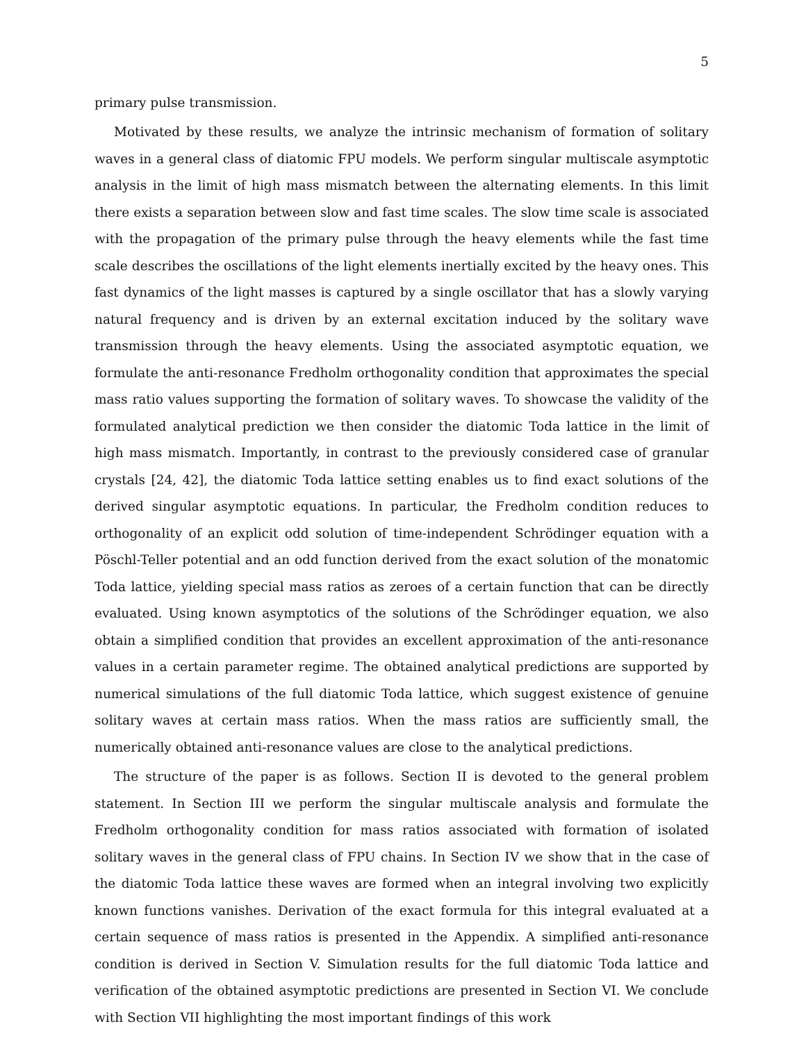5
primary pulse transmission.
Motivated by these results, we analyze the intrinsic mechanism of formation of solitary waves in a general class of diatomic FPU models. We perform singular multiscale asymptotic analysis in the limit of high mass mismatch between the alternating elements. In this limit there exists a separation between slow and fast time scales. The slow time scale is associated with the propagation of the primary pulse through the heavy elements while the fast time scale describes the oscillations of the light elements inertially excited by the heavy ones. This fast dynamics of the light masses is captured by a single oscillator that has a slowly varying natural frequency and is driven by an external excitation induced by the solitary wave transmission through the heavy elements. Using the associated asymptotic equation, we formulate the anti-resonance Fredholm orthogonality condition that approximates the special mass ratio values supporting the formation of solitary waves. To showcase the validity of the formulated analytical prediction we then consider the diatomic Toda lattice in the limit of high mass mismatch. Importantly, in contrast to the previously considered case of granular crystals [24, 42], the diatomic Toda lattice setting enables us to find exact solutions of the derived singular asymptotic equations. In particular, the Fredholm condition reduces to orthogonality of an explicit odd solution of time-independent Schrödinger equation with a Pöschl-Teller potential and an odd function derived from the exact solution of the monatomic Toda lattice, yielding special mass ratios as zeroes of a certain function that can be directly evaluated. Using known asymptotics of the solutions of the Schrödinger equation, we also obtain a simplified condition that provides an excellent approximation of the anti-resonance values in a certain parameter regime. The obtained analytical predictions are supported by numerical simulations of the full diatomic Toda lattice, which suggest existence of genuine solitary waves at certain mass ratios. When the mass ratios are sufficiently small, the numerically obtained anti-resonance values are close to the analytical predictions.
The structure of the paper is as follows. Section II is devoted to the general problem statement. In Section III we perform the singular multiscale analysis and formulate the Fredholm orthogonality condition for mass ratios associated with formation of isolated solitary waves in the general class of FPU chains. In Section IV we show that in the case of the diatomic Toda lattice these waves are formed when an integral involving two explicitly known functions vanishes. Derivation of the exact formula for this integral evaluated at a certain sequence of mass ratios is presented in the Appendix. A simplified anti-resonance condition is derived in Section V. Simulation results for the full diatomic Toda lattice and verification of the obtained asymptotic predictions are presented in Section VI. We conclude with Section VII highlighting the most important findings of this work